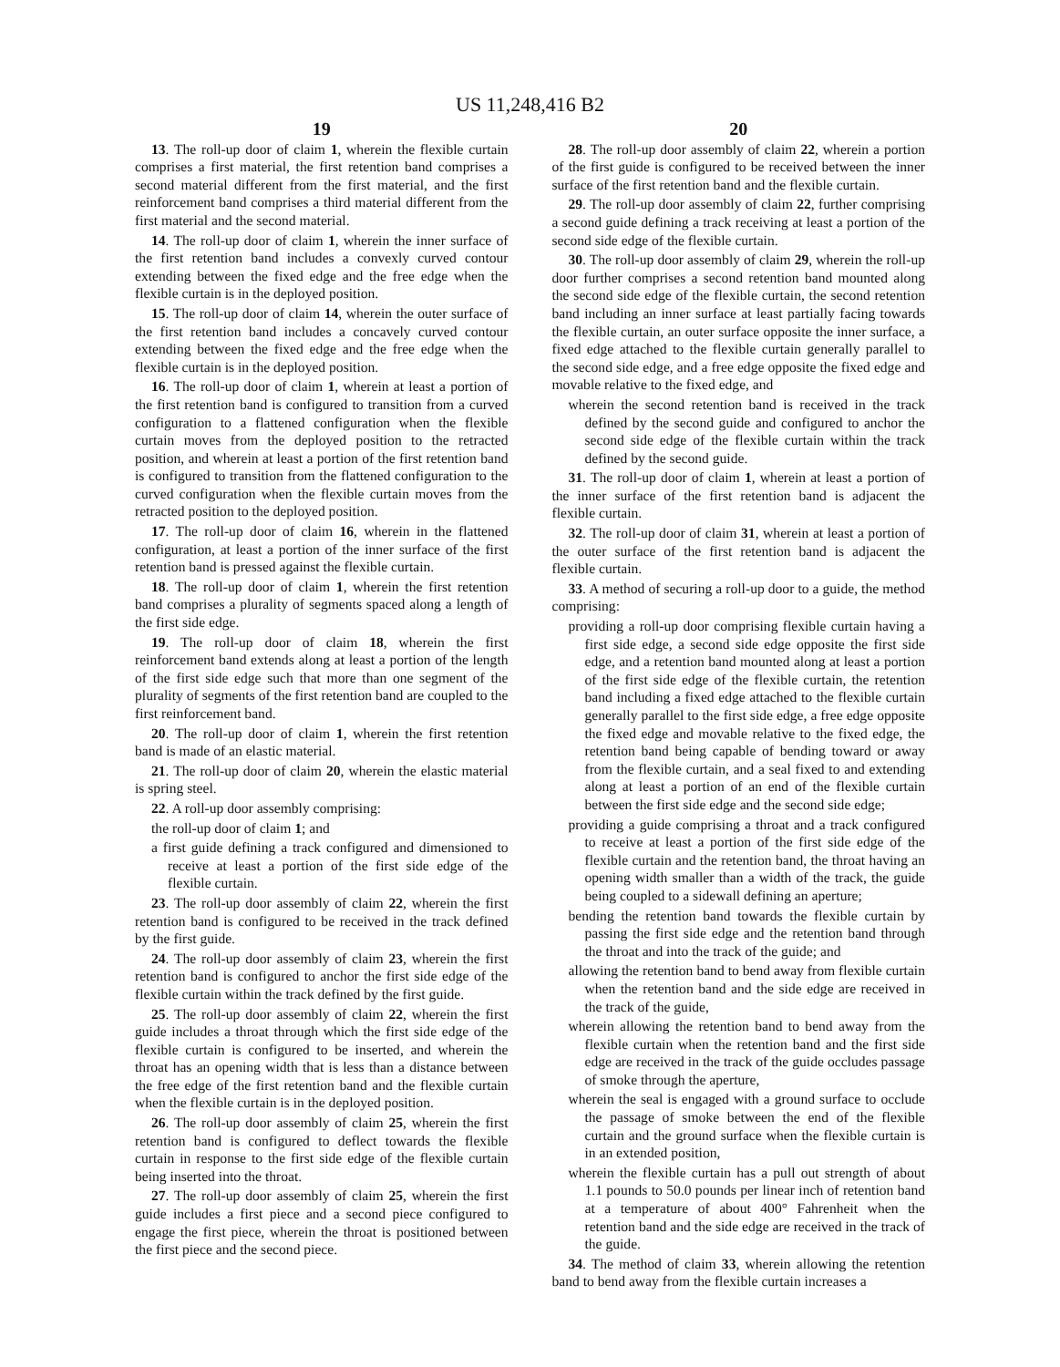US 11,248,416 B2
19
13. The roll-up door of claim 1, wherein the flexible curtain comprises a first material, the first retention band comprises a second material different from the first material, and the first reinforcement band comprises a third material different from the first material and the second material.
14. The roll-up door of claim 1, wherein the inner surface of the first retention band includes a convexly curved contour extending between the fixed edge and the free edge when the flexible curtain is in the deployed position.
15. The roll-up door of claim 14, wherein the outer surface of the first retention band includes a concavely curved contour extending between the fixed edge and the free edge when the flexible curtain is in the deployed position.
16. The roll-up door of claim 1, wherein at least a portion of the first retention band is configured to transition from a curved configuration to a flattened configuration when the flexible curtain moves from the deployed position to the retracted position, and wherein at least a portion of the first retention band is configured to transition from the flattened configuration to the curved configuration when the flexible curtain moves from the retracted position to the deployed position.
17. The roll-up door of claim 16, wherein in the flattened configuration, at least a portion of the inner surface of the first retention band is pressed against the flexible curtain.
18. The roll-up door of claim 1, wherein the first retention band comprises a plurality of segments spaced along a length of the first side edge.
19. The roll-up door of claim 18, wherein the first reinforcement band extends along at least a portion of the length of the first side edge such that more than one segment of the plurality of segments of the first retention band are coupled to the first reinforcement band.
20. The roll-up door of claim 1, wherein the first retention band is made of an elastic material.
21. The roll-up door of claim 20, wherein the elastic material is spring steel.
22. A roll-up door assembly comprising:
the roll-up door of claim 1; and
a first guide defining a track configured and dimensioned to receive at least a portion of the first side edge of the flexible curtain.
23. The roll-up door assembly of claim 22, wherein the first retention band is configured to be received in the track defined by the first guide.
24. The roll-up door assembly of claim 23, wherein the first retention band is configured to anchor the first side edge of the flexible curtain within the track defined by the first guide.
25. The roll-up door assembly of claim 22, wherein the first guide includes a throat through which the first side edge of the flexible curtain is configured to be inserted, and wherein the throat has an opening width that is less than a distance between the free edge of the first retention band and the flexible curtain when the flexible curtain is in the deployed position.
26. The roll-up door assembly of claim 25, wherein the first retention band is configured to deflect towards the flexible curtain in response to the first side edge of the flexible curtain being inserted into the throat.
27. The roll-up door assembly of claim 25, wherein the first guide includes a first piece and a second piece configured to engage the first piece, wherein the throat is positioned between the first piece and the second piece.
20
28. The roll-up door assembly of claim 22, wherein a portion of the first guide is configured to be received between the inner surface of the first retention band and the flexible curtain.
29. The roll-up door assembly of claim 22, further comprising a second guide defining a track receiving at least a portion of the second side edge of the flexible curtain.
30. The roll-up door assembly of claim 29, wherein the roll-up door further comprises a second retention band mounted along the second side edge of the flexible curtain, the second retention band including an inner surface at least partially facing towards the flexible curtain, an outer surface opposite the inner surface, a fixed edge attached to the flexible curtain generally parallel to the second side edge, and a free edge opposite the fixed edge and movable relative to the fixed edge, and
wherein the second retention band is received in the track defined by the second guide and configured to anchor the second side edge of the flexible curtain within the track defined by the second guide.
31. The roll-up door of claim 1, wherein at least a portion of the inner surface of the first retention band is adjacent the flexible curtain.
32. The roll-up door of claim 31, wherein at least a portion of the outer surface of the first retention band is adjacent the flexible curtain.
33. A method of securing a roll-up door to a guide, the method comprising:
providing a roll-up door comprising flexible curtain having a first side edge, a second side edge opposite the first side edge, and a retention band mounted along at least a portion of the first side edge of the flexible curtain, the retention band including a fixed edge attached to the flexible curtain generally parallel to the first side edge, a free edge opposite the fixed edge and movable relative to the fixed edge, the retention band being capable of bending toward or away from the flexible curtain, and a seal fixed to and extending along at least a portion of an end of the flexible curtain between the first side edge and the second side edge;
providing a guide comprising a throat and a track configured to receive at least a portion of the first side edge of the flexible curtain and the retention band, the throat having an opening width smaller than a width of the track, the guide being coupled to a sidewall defining an aperture;
bending the retention band towards the flexible curtain by passing the first side edge and the retention band through the throat and into the track of the guide; and
allowing the retention band to bend away from flexible curtain when the retention band and the side edge are received in the track of the guide,
wherein allowing the retention band to bend away from the flexible curtain when the retention band and the first side edge are received in the track of the guide occludes passage of smoke through the aperture,
wherein the seal is engaged with a ground surface to occlude the passage of smoke between the end of the flexible curtain and the ground surface when the flexible curtain is in an extended position,
wherein the flexible curtain has a pull out strength of about 1.1 pounds to 50.0 pounds per linear inch of retention band at a temperature of about 400° Fahrenheit when the retention band and the side edge are received in the track of the guide.
34. The method of claim 33, wherein allowing the retention band to bend away from the flexible curtain increases a